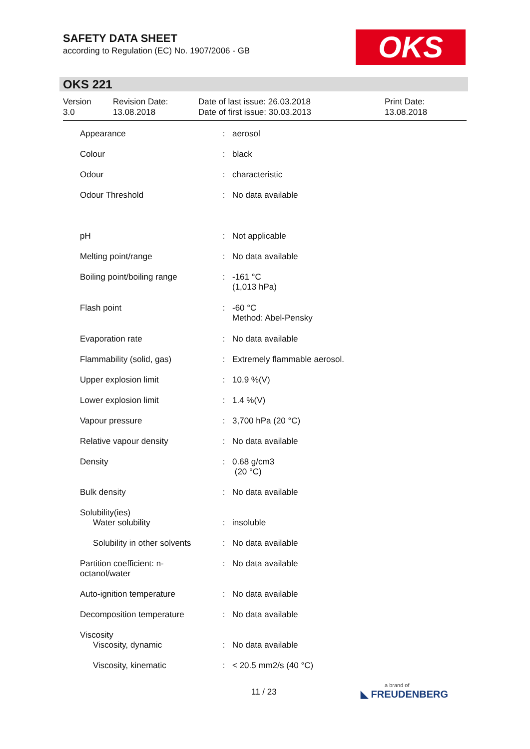SAFETY DATA SHEET
according to Regulation (EC) No. 1907/2006 - GB
OKS
OKS 221
Version
3.0
Revision Date:
13.08.2018
Date of last issue: 26.03.2018
Date of first issue: 30.03.2013
Print Date:
13.08.2018
| Appearance | : | aerosol |
| Colour | : | black |
| Odour | : | characteristic |
| Odour Threshold | : | No data available |
| pH | : | Not applicable |
| Melting point/range | : | No data available |
| Boiling point/boiling range | : | -161 °C (1,013 hPa) |
| Flash point | : | -60 °C Method: Abel-Pensky |
| Evaporation rate | : | No data available |
| Flammability (solid, gas) | : | Extremely flammable aerosol. |
| Upper explosion limit | : | 10.9 %(V) |
| Lower explosion limit | : | 1.4 %(V) |
| Vapour pressure | : | 3,700 hPa (20 °C) |
| Relative vapour density | : | No data available |
| Density | : | 0.68 g/cm3 (20 °C) |
| Bulk density | : | No data available |
| Solubility(ies) Water solubility | : | insoluble |
| Solubility in other solvents | : | No data available |
| Partition coefficient: n- octanol/water | : | No data available |
| Auto-ignition temperature | : | No data available |
| Decomposition temperature | : | No data available |
| Viscosity Viscosity, dynamic | : | No data available |
| Viscosity, kinematic | : | < 20.5 mm2/s (40 °C) |
11 / 23 a brand of
◣ FREUDENBERG